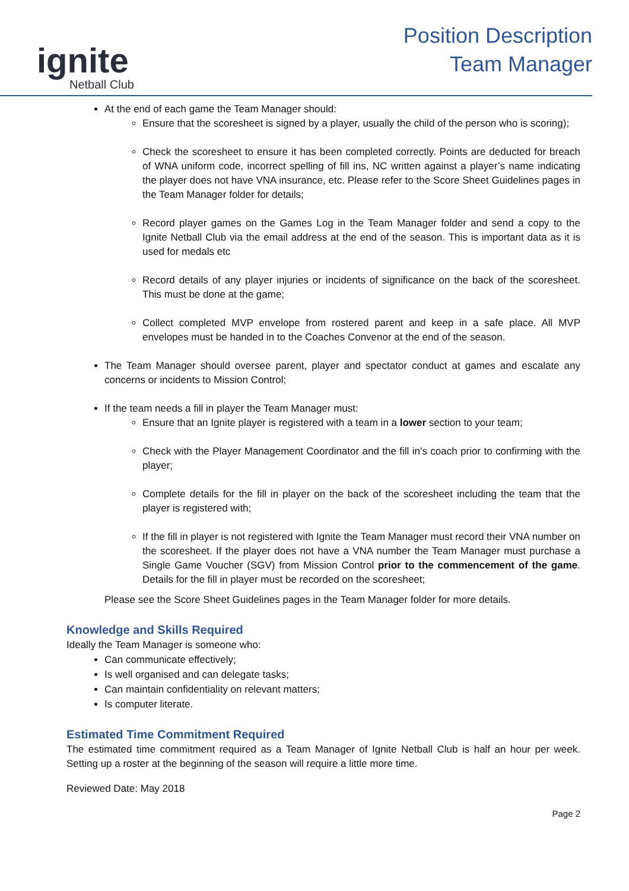ignite
Netball Club
Position Description
Team Manager
At the end of each game the Team Manager should:
Ensure that the scoresheet is signed by a player, usually the child of the person who is scoring);
Check the scoresheet to ensure it has been completed correctly. Points are deducted for breach of WNA uniform code, incorrect spelling of fill ins, NC written against a player’s name indicating the player does not have VNA insurance, etc. Please refer to the Score Sheet Guidelines pages in the Team Manager folder for details;
Record player games on the Games Log in the Team Manager folder and send a copy to the Ignite Netball Club via the email address at the end of the season. This is important data as it is used for medals etc
Record details of any player injuries or incidents of significance on the back of the scoresheet. This must be done at the game;
Collect completed MVP envelope from rostered parent and keep in a safe place. All MVP envelopes must be handed in to the Coaches Convenor at the end of the season.
The Team Manager should oversee parent, player and spectator conduct at games and escalate any concerns or incidents to Mission Control;
If the team needs a fill in player the Team Manager must:
Ensure that an Ignite player is registered with a team in a lower section to your team;
Check with the Player Management Coordinator and the fill in’s coach prior to confirming with the player;
Complete details for the fill in player on the back of the scoresheet including the team that the player is registered with;
If the fill in player is not registered with Ignite the Team Manager must record their VNA number on the scoresheet. If the player does not have a VNA number the Team Manager must purchase a Single Game Voucher (SGV) from Mission Control prior to the commencement of the game. Details for the fill in player must be recorded on the scoresheet;
Please see the Score Sheet Guidelines pages in the Team Manager folder for more details.
Knowledge and Skills Required
Ideally the Team Manager is someone who:
Can communicate effectively;
Is well organised and can delegate tasks;
Can maintain confidentiality on relevant matters;
Is computer literate.
Estimated Time Commitment Required
The estimated time commitment required as a Team Manager of Ignite Netball Club is half an hour per week. Setting up a roster at the beginning of the season will require a little more time.
Reviewed Date: May 2018
Page 2